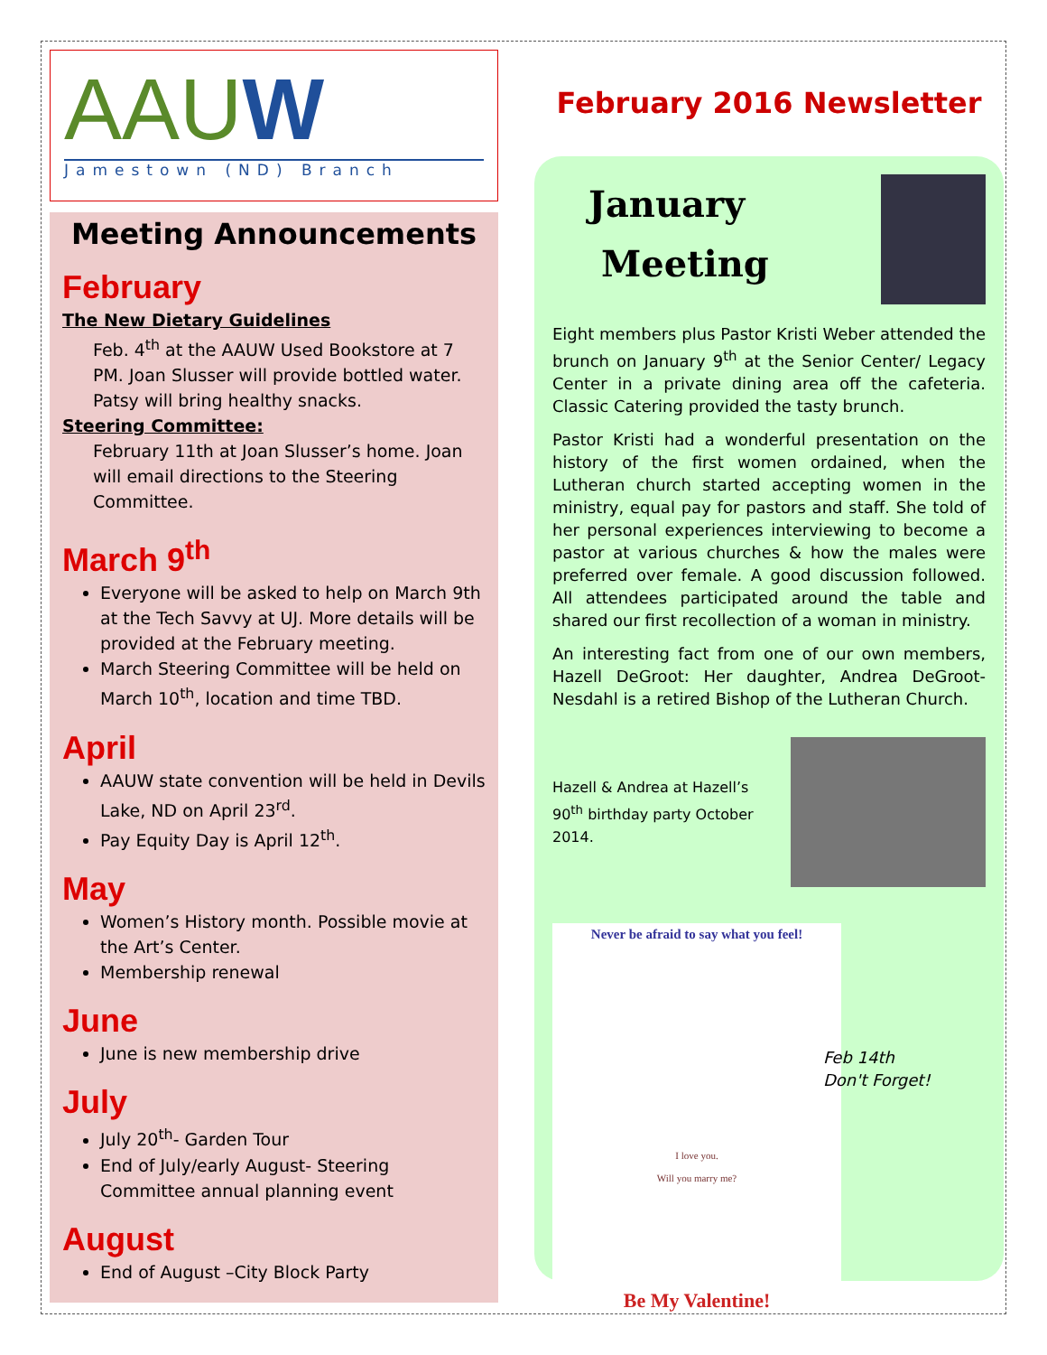AAUW
Jamestown (ND) Branch
Meeting Announcements
February
The New Dietary Guidelines
Feb. 4<sup>th</sup> at the AAUW Used Bookstore at 7 PM. Joan Slusser will provide bottled water. Patsy will bring healthy snacks.
Steering Committee:
February 11th at Joan Slusser’s home. Joan will email directions to the Steering Committee.
March 9<sup>th</sup>
Everyone will be asked to help on March 9th at the Tech Savvy at UJ. More details will be provided at the February meeting.
March Steering Committee will be held on March 10<sup>th</sup>, location and time TBD.
April
AAUW state convention will be held in Devils Lake, ND on April 23<sup>rd</sup>.
Pay Equity Day is April 12<sup>th</sup>.
May
Women’s History month. Possible movie at the Art’s Center.
Membership renewal
June
June is new membership drive
July
July 20<sup>th</sup>- Garden Tour
End of July/early August- Steering Committee annual planning event
August
End of August –City Block Party
February 2016 Newsletter
January
Meeting
Eight members plus Pastor Kristi Weber attended the brunch on January 9<sup>th</sup> at the Senior Center/ Legacy Center in a private dining area off the cafeteria. Classic Catering provided the tasty brunch.
Pastor Kristi had a wonderful presentation on the history of the first women ordained, when the Lutheran church started accepting women in the ministry, equal pay for pastors and staff. She told of her personal experiences interviewing to become a pastor at various churches & how the males were preferred over female. A good discussion followed. All attendees participated around the table and shared our first recollection of a woman in ministry.
An interesting fact from one of our own members, Hazell DeGroot: Her daughter, Andrea DeGroot-Nesdahl is a retired Bishop of the Lutheran Church.
Hazell & Andrea at Hazell’s 90<sup>th</sup> birthday party October 2014.
Never be afraid to say what you feel!
I love you.
Will you marry me?
Be My Valentine!
Feb 14th
Don't Forget!